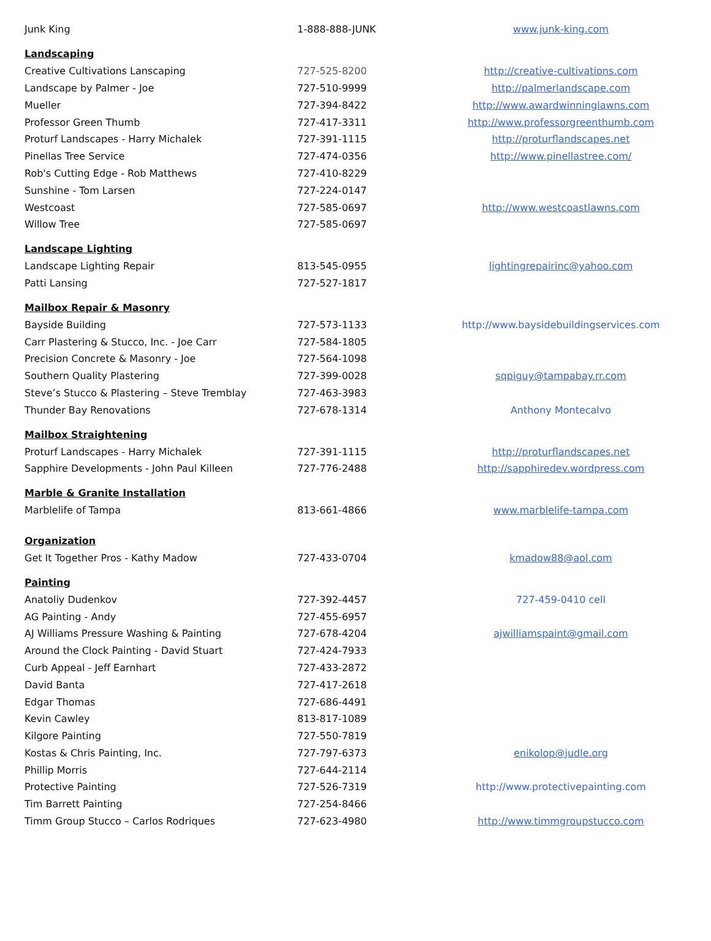| Junk King | 1-888-888-JUNK | www.junk-king.com |
| Landscaping | | |
| Creative Cultivations Lanscaping | 727-525-8200 | http://creative-cultivations.com |
| Landscape by Palmer - Joe | 727-510-9999 | http://palmerlandscape.com |
| Mueller | 727-394-8422 | http://www.awardwinninglawns.com |
| Professor Green Thumb | 727-417-3311 | http://www.professorgreenthumb.com |
| Proturf Landscapes - Harry Michalek | 727-391-1115 | http://proturflandscapes.net |
| Pinellas Tree Service | 727-474-0356 | http://www.pinellastree.com/ |
| Rob's Cutting Edge - Rob Matthews | 727-410-8229 | |
| Sunshine - Tom Larsen | 727-224-0147 | |
| Westcoast | 727-585-0697 | http://www.westcoastlawns.com |
| Willow Tree | 727-585-0697 | |
| Landscape Lighting | | |
| Landscape Lighting Repair | 813-545-0955 | lightingrepairinc@yahoo.com |
| Patti Lansing | 727-527-1817 | |
| Mailbox Repair & Masonry | | |
| Bayside Building | 727-573-1133 | http://www.baysidebuildingservices.com |
| Carr Plastering & Stucco, Inc. - Joe Carr | 727-584-1805 | |
| Precision Concrete & Masonry - Joe | 727-564-1098 | |
| Southern Quality Plastering | 727-399-0028 | sqpiguy@tampabay.rr.com |
| Steve’s Stucco & Plastering – Steve Tremblay | 727-463-3983 | |
| Thunder Bay Renovations | 727-678-1314 | Anthony Montecalvo |
| Mailbox Straightening | | |
| Proturf Landscapes - Harry Michalek | 727-391-1115 | http://proturflandscapes.net |
| Sapphire Developments - John Paul Killeen | 727-776-2488 | http://sapphiredev.wordpress.com |
| Marble & Granite Installation | | |
| Marblelife of Tampa | 813-661-4866 | www.marblelife-tampa.com |
| Organization | | |
| Get It Together Pros - Kathy Madow | 727-433-0704 | kmadow88@aol.com |
| Painting | | |
| Anatoliy Dudenkov | 727-392-4457 | 727-459-0410 cell |
| AG Painting - Andy | 727-455-6957 | |
| AJ Williams Pressure Washing & Painting | 727-678-4204 | ajwilliamspaint@gmail.com |
| Around the Clock Painting - David Stuart | 727-424-7933 | |
| Curb Appeal - Jeff Earnhart | 727-433-2872 | |
| David Banta | 727-417-2618 | |
| Edgar Thomas | 727-686-4491 | |
| Kevin Cawley | 813-817-1089 | |
| Kilgore Painting | 727-550-7819 | |
| Kostas & Chris Painting, Inc. | 727-797-6373 | enikolop@judle.org |
| Phillip Morris | 727-644-2114 | |
| Protective Painting | 727-526-7319 | http://www.protectivepainting.com |
| Tim Barrett Painting | 727-254-8466 | |
| Timm Group Stucco – Carlos Rodriques | 727-623-4980 | http://www.timmgroupstucco.com |